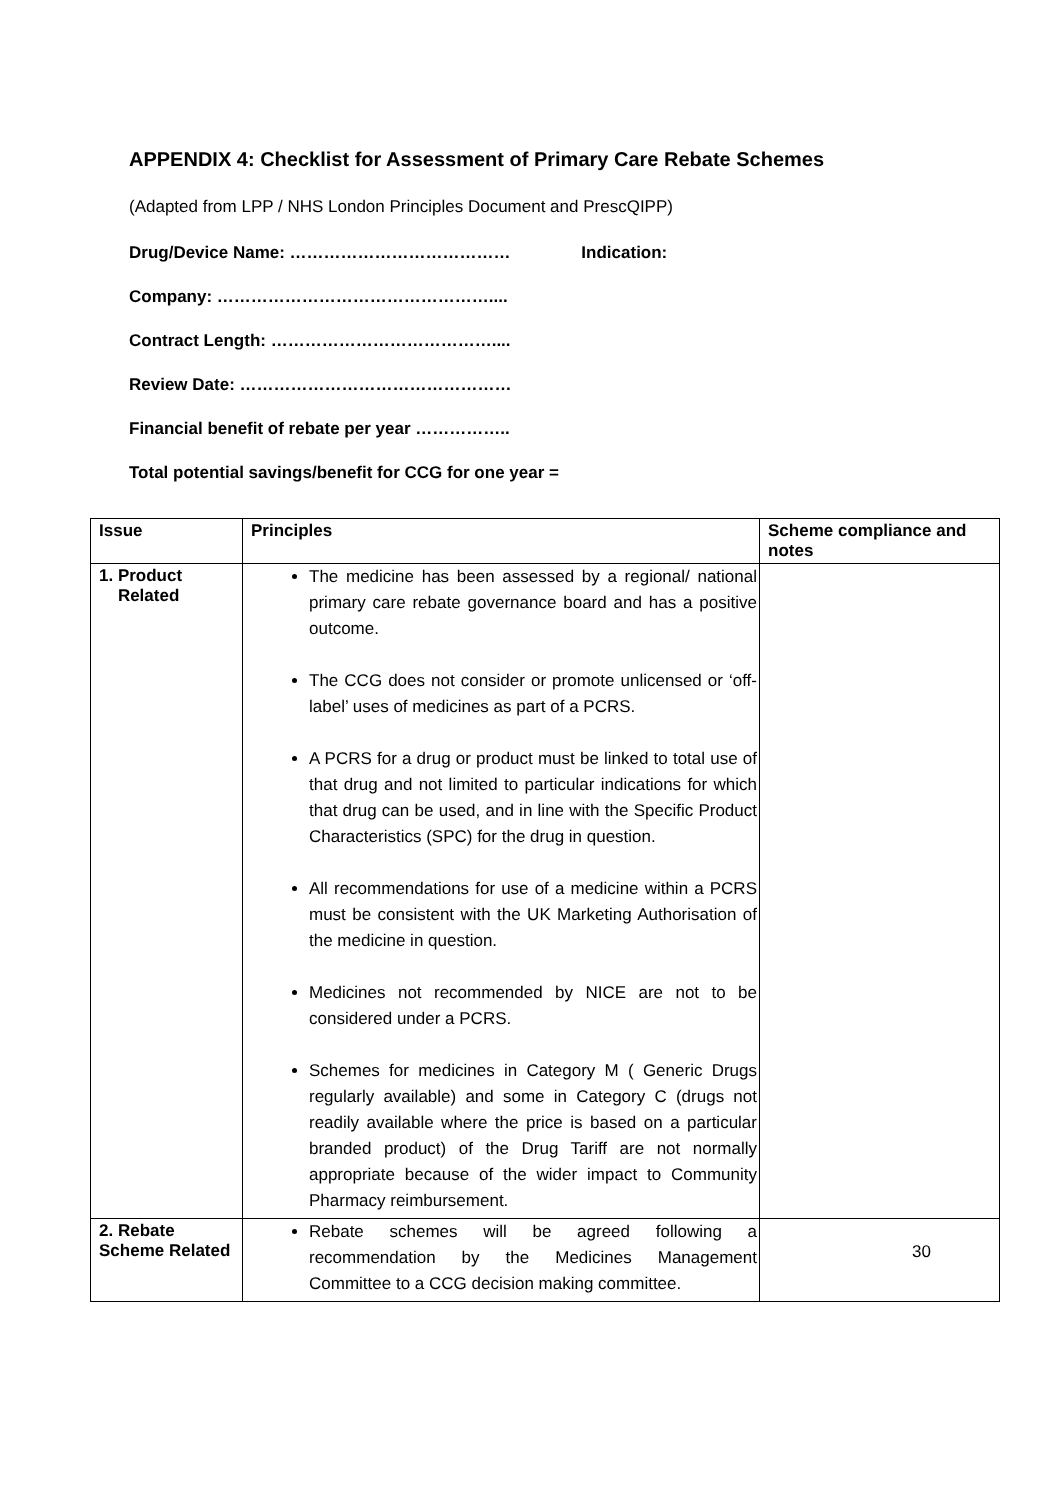APPENDIX 4: Checklist for Assessment of Primary Care Rebate Schemes
(Adapted from LPP / NHS London Principles Document and PrescQIPP)
Drug/Device Name: ………………………………… Indication:
Company: …………………………………………....
Contract Length: …………………………………....
Review Date: …………………………………………
Financial benefit of rebate per year ……………..
Total potential savings/benefit for CCG for one year =
| Issue | Principles | Scheme compliance and notes |
| --- | --- | --- |
| 1. Product Related | The medicine has been assessed by a regional/ national primary care rebate governance board and has a positive outcome. The CCG does not consider or promote unlicensed or ‘off-label’ uses of medicines as part of a PCRS. A PCRS for a drug or product must be linked to total use of that drug and not limited to particular indications for which that drug can be used, and in line with the Specific Product Characteristics (SPC) for the drug in question. All recommendations for use of a medicine within a PCRS must be consistent with the UK Marketing Authorisation of the medicine in question. Medicines not recommended by NICE are not to be considered under a PCRS. Schemes for medicines in Category M ( Generic Drugs regularly available) and some in Category C (drugs not readily available where the price is based on a particular branded product) of the Drug Tariff are not normally appropriate because of the wider impact to Community Pharmacy reimbursement. | |
| 2. Rebate Scheme Related | Rebate schemes will be agreed following a recommendation by the Medicines Management Committee to a CCG decision making committee. | |
30